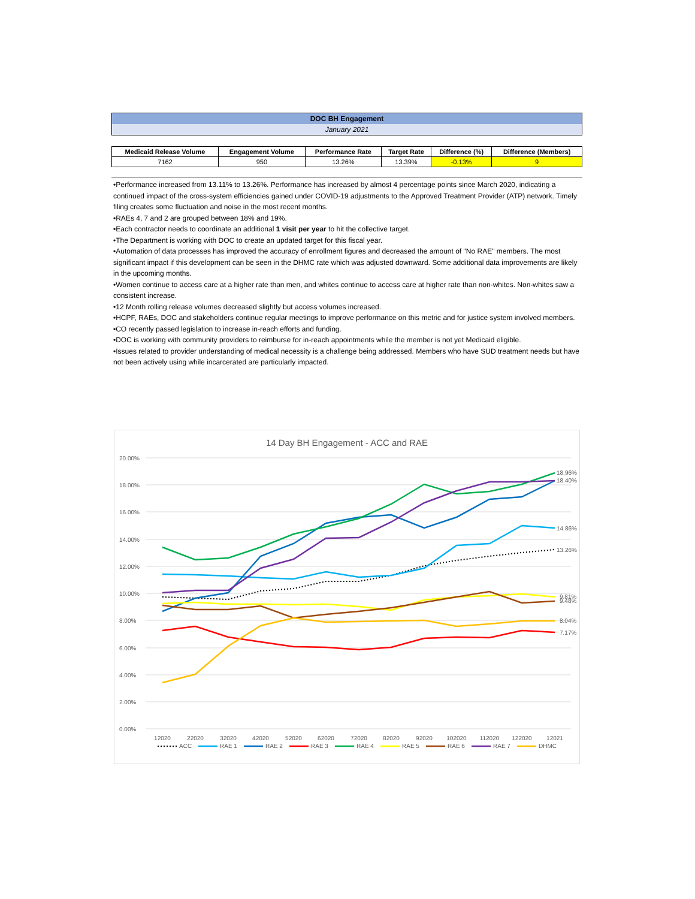DOC BH Engagement
January 2021
| Medicaid Release Volume | Engagement Volume | Performance Rate | Target Rate | Difference (%) | Difference (Members) |
| --- | --- | --- | --- | --- | --- |
| 7162 | 950 | 13.26% | 13.39% | -0.13% | 9 |
•Performance increased from 13.11% to 13.26%. Performance has increased by almost 4 percentage points since March 2020, indicating a continued impact of the cross-system efficiencies gained under COVID-19 adjustments to the Approved Treatment Provider (ATP) network. Timely filing creates some fluctuation and noise in the most recent months.
•RAEs 4, 7 and 2 are grouped between 18% and 19%.
•Each contractor needs to coordinate an additional 1 visit per year to hit the collective target.
•The Department is working with DOC to create an updated target for this fiscal year.
•Automation of data processes has improved the accuracy of enrollment figures and decreased the amount of "No RAE" members. The most significant impact if this development can be seen in the DHMC rate which was adjusted downward. Some additional data improvements are likely in the upcoming months.
•Women continue to access care at a higher rate than men, and whites continue to access care at higher rate than non-whites. Non-whites saw a consistent increase.
•12 Month rolling release volumes decreased slightly but access volumes increased.
•HCPF, RAEs, DOC and stakeholders continue regular meetings to improve performance on this metric and for justice system involved members.
•CO recently passed legislation to increase in-reach efforts and funding.
•DOC is working with community providers to reimburse for in-reach appointments while the member is not yet Medicaid eligible.
•Issues related to provider understanding of medical necessity is a challenge being addressed. Members who have SUD treatment needs but have not been actively using while incarcerated are particularly impacted.
14 Day BH Engagement - ACC and RAE
20.00%
18.00%
16.00%
14.00%
12.00%
10.00%
8.00%
6.00%
4.00%
2.00%
0.00%
18.96%
18.40%
14.86%
13.26%
9.81%
9.48%
8.04%
7.17%
12020
22020
32020
42020
52020
62020
72020
82020
92020
102020
112020
122020
12021
ACC
RAE 1
RAE 2
RAE 3
RAE 4
RAE 5
RAE 6
RAE 7
DHMC